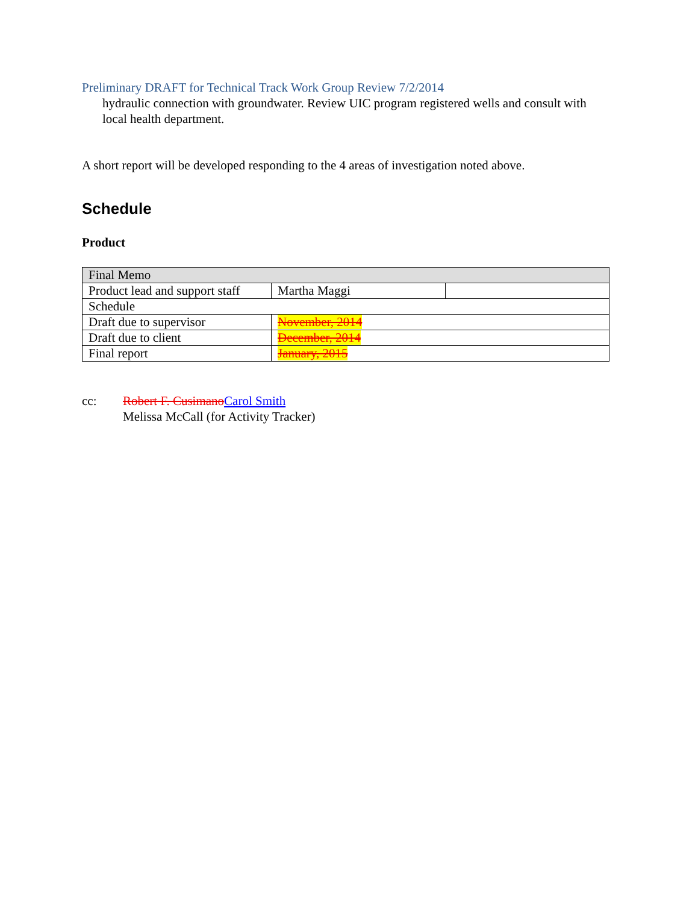Preliminary DRAFT for Technical Track Work Group Review 7/2/2014
hydraulic connection with groundwater. Review UIC program registered wells and consult with local health department.
A short report will be developed responding to the 4 areas of investigation noted above.
Schedule
Product
| Final Memo | | |
| Product lead and support staff | Martha Maggi | |
| Schedule | | |
| Draft due to supervisor | November, 2014 | |
| Draft due to client | December, 2014 | |
| Final report | January, 2015 | |
cc: Robert F. CusimanoCarol Smith
Melissa McCall (for Activity Tracker)